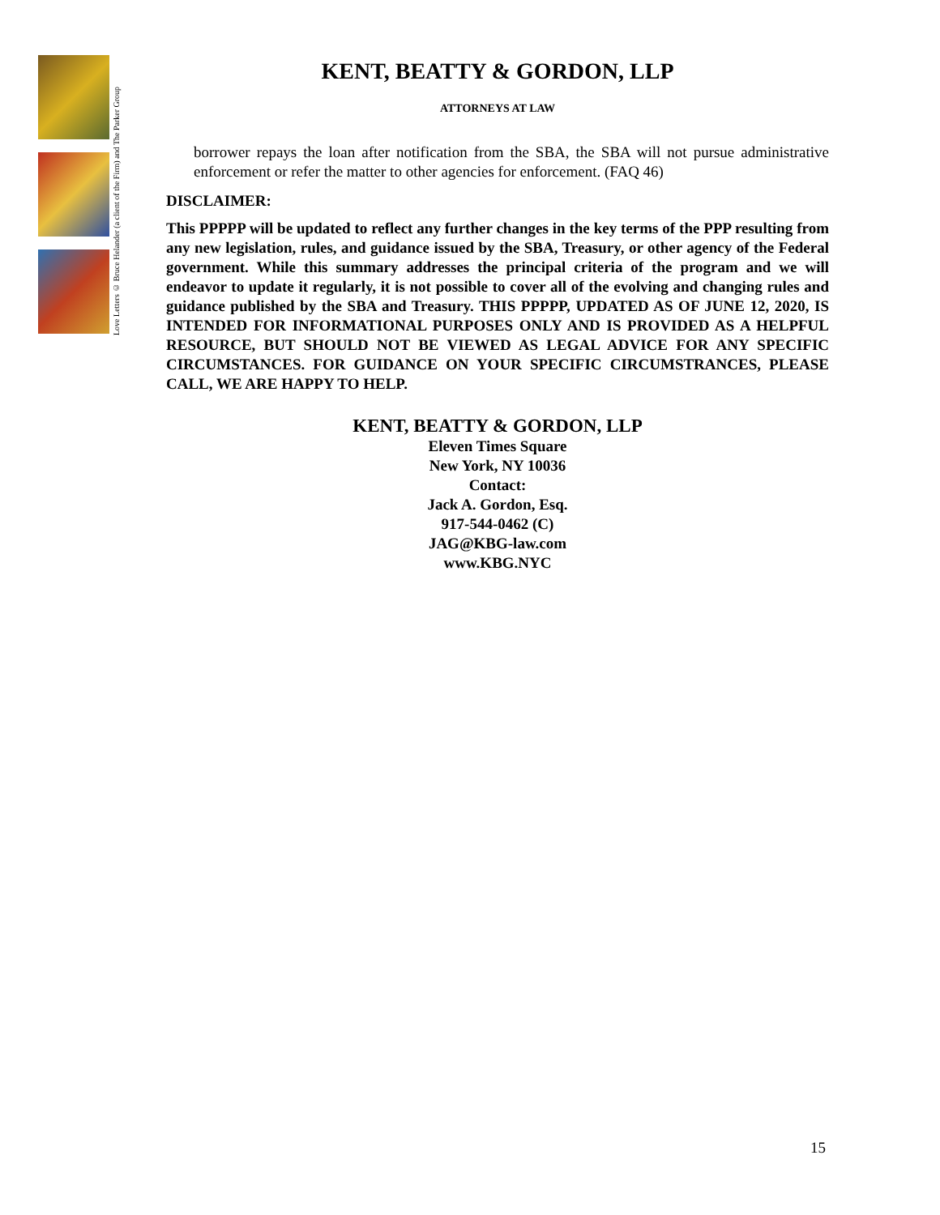Love Letters © Bruce Helander (a client of the Firm) and The Parker Group
KENT, BEATTY & GORDON, LLP
ATTORNEYS AT LAW
borrower repays the loan after notification from the SBA, the SBA will not pursue administrative enforcement or refer the matter to other agencies for enforcement. (FAQ 46)
DISCLAIMER:
This PPPPP will be updated to reflect any further changes in the key terms of the PPP resulting from any new legislation, rules, and guidance issued by the SBA, Treasury, or other agency of the Federal government. While this summary addresses the principal criteria of the program and we will endeavor to update it regularly, it is not possible to cover all of the evolving and changing rules and guidance published by the SBA and Treasury. THIS PPPPP, UPDATED AS OF JUNE 12, 2020, IS INTENDED FOR INFORMATIONAL PURPOSES ONLY AND IS PROVIDED AS A HELPFUL RESOURCE, BUT SHOULD NOT BE VIEWED AS LEGAL ADVICE FOR ANY SPECIFIC CIRCUMSTANCES. FOR GUIDANCE ON YOUR SPECIFIC CIRCUMSTRANCES, PLEASE CALL, WE ARE HAPPY TO HELP.
KENT, BEATTY & GORDON, LLP
Eleven Times Square
New York, NY 10036
Contact:
Jack A. Gordon, Esq.
917-544-0462 (C)
JAG@KBG-law.com
www.KBG.NYC
15